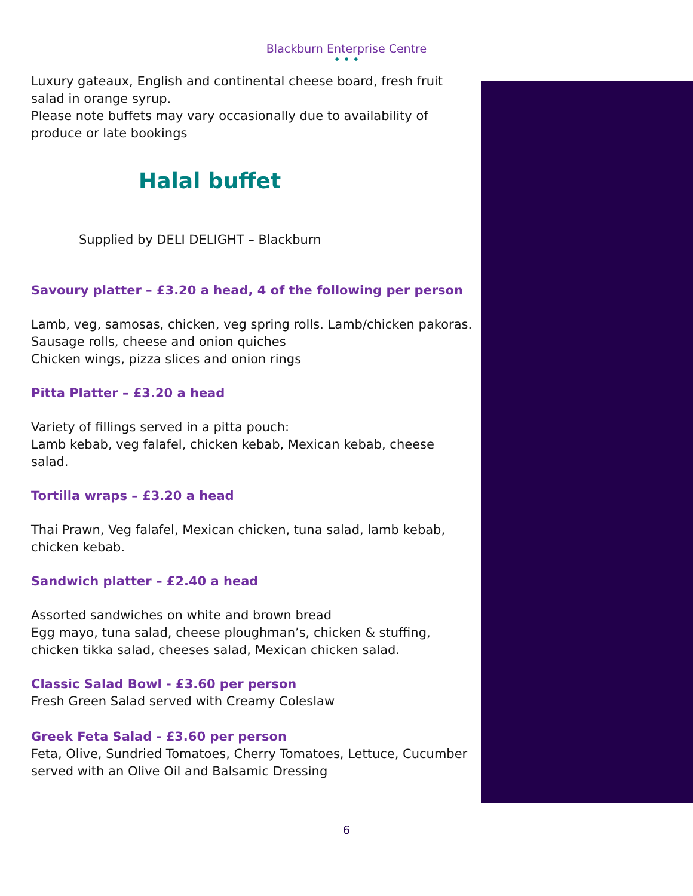Blackburn Enterprise Centre
• • •
Luxury gateaux, English and continental cheese board, fresh fruit salad in orange syrup.
Please note buffets may vary occasionally due to availability of produce or late bookings
Halal buffet
Supplied by DELI DELIGHT – Blackburn
Savoury platter – £3.20 a head, 4 of the following per person
Lamb, veg, samosas, chicken, veg spring rolls. Lamb/chicken pakoras.
Sausage rolls, cheese and onion quiches
Chicken wings, pizza slices and onion rings
Pitta Platter – £3.20 a head
Variety of fillings served in a pitta pouch:
Lamb kebab, veg falafel, chicken kebab, Mexican kebab, cheese salad.
Tortilla wraps – £3.20 a head
Thai Prawn, Veg falafel, Mexican chicken, tuna salad, lamb kebab, chicken kebab.
Sandwich platter – £2.40 a head
Assorted sandwiches on white and brown bread
Egg mayo, tuna salad, cheese ploughman’s, chicken & stuffing, chicken tikka salad, cheeses salad, Mexican chicken salad.
Classic Salad Bowl - £3.60 per person
Fresh Green Salad served with Creamy Coleslaw
Greek Feta Salad - £3.60 per person
Feta, Olive, Sundried Tomatoes, Cherry Tomatoes, Lettuce, Cucumber served with an Olive Oil and Balsamic Dressing
6